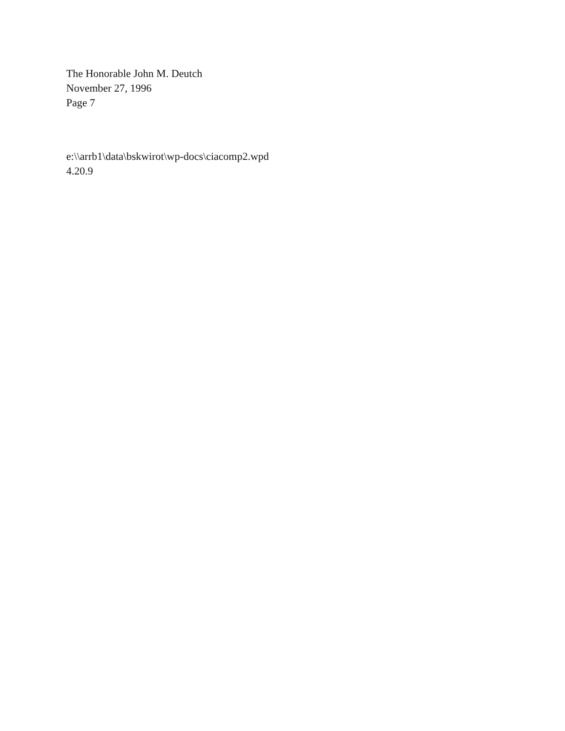The Honorable John M. Deutch
November 27, 1996
Page 7
e:\\arrb1\data\bskwirot\wp-docs\ciacomp2.wpd
4.20.9